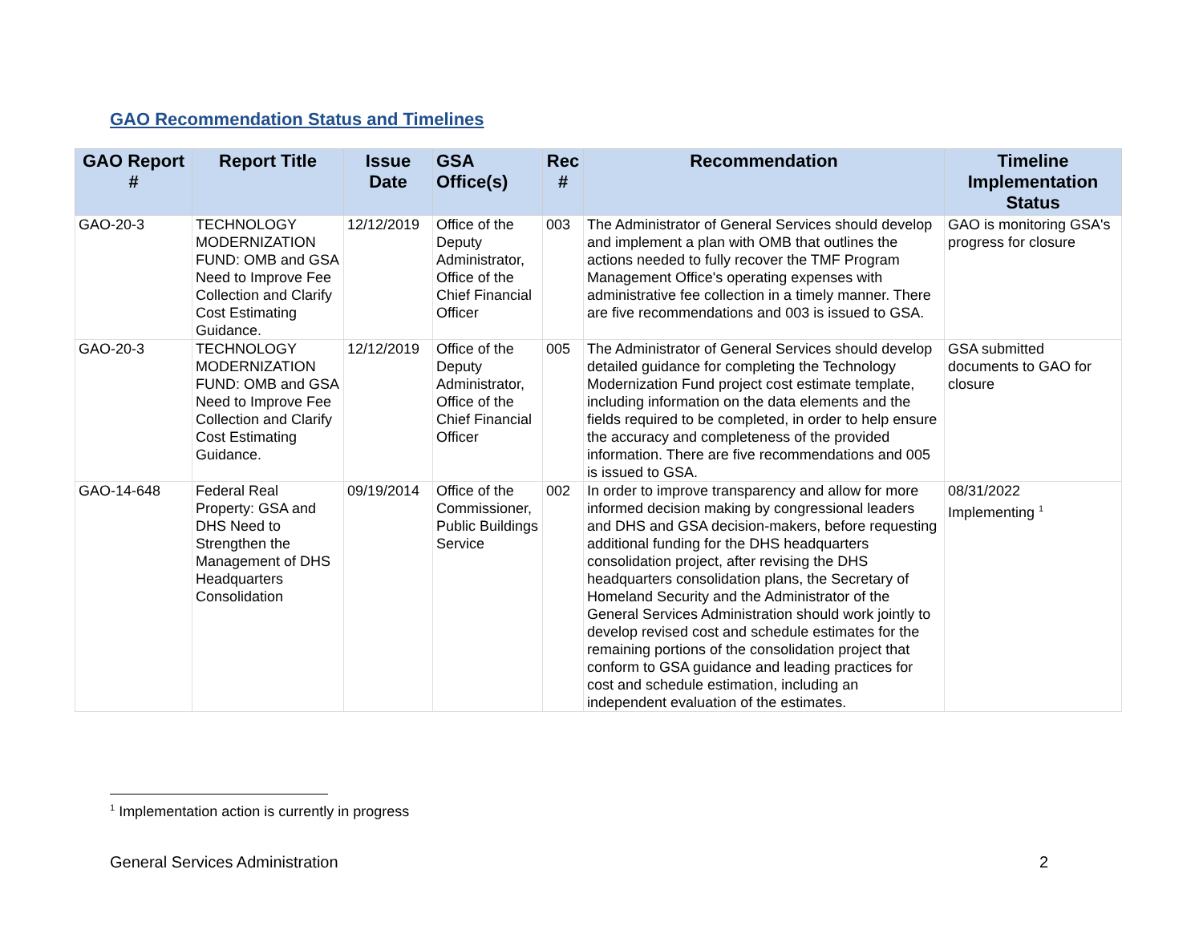GAO Recommendation Status and Timelines
| GAO Report # | Report Title | Issue Date | GSA Office(s) | Rec # | Recommendation | Timeline Implementation Status |
| --- | --- | --- | --- | --- | --- | --- |
| GAO-20-3 | TECHNOLOGY MODERNIZATION FUND: OMB and GSA Need to Improve Fee Collection and Clarify Cost Estimating Guidance. | 12/12/2019 | Office of the Deputy Administrator, Office of the Chief Financial Officer | 003 | The Administrator of General Services should develop and implement a plan with OMB that outlines the actions needed to fully recover the TMF Program Management Office's operating expenses with administrative fee collection in a timely manner. There are five recommendations and 003 is issued to GSA. | GAO is monitoring GSA's progress for closure |
| GAO-20-3 | TECHNOLOGY MODERNIZATION FUND: OMB and GSA Need to Improve Fee Collection and Clarify Cost Estimating Guidance. | 12/12/2019 | Office of the Deputy Administrator, Office of the Chief Financial Officer | 005 | The Administrator of General Services should develop detailed guidance for completing the Technology Modernization Fund project cost estimate template, including information on the data elements and the fields required to be completed, in order to help ensure the accuracy and completeness of the provided information. There are five recommendations and 005 is issued to GSA. | GSA submitted documents to GAO for closure |
| GAO-14-648 | Federal Real Property: GSA and DHS Need to Strengthen the Management of DHS Headquarters Consolidation | 09/19/2014 | Office of the Commissioner, Public Buildings Service | 002 | In order to improve transparency and allow for more informed decision making by congressional leaders and DHS and GSA decision-makers, before requesting additional funding for the DHS headquarters consolidation project, after revising the DHS headquarters consolidation plans, the Secretary of Homeland Security and the Administrator of the General Services Administration should work jointly to develop revised cost and schedule estimates for the remaining portions of the consolidation project that conform to GSA guidance and leading practices for cost and schedule estimation, including an independent evaluation of the estimates. | 08/31/2022 Implementing <sup>1</sup> |
<sup>1</sup> Implementation action is currently in progress
General Services Administration 2